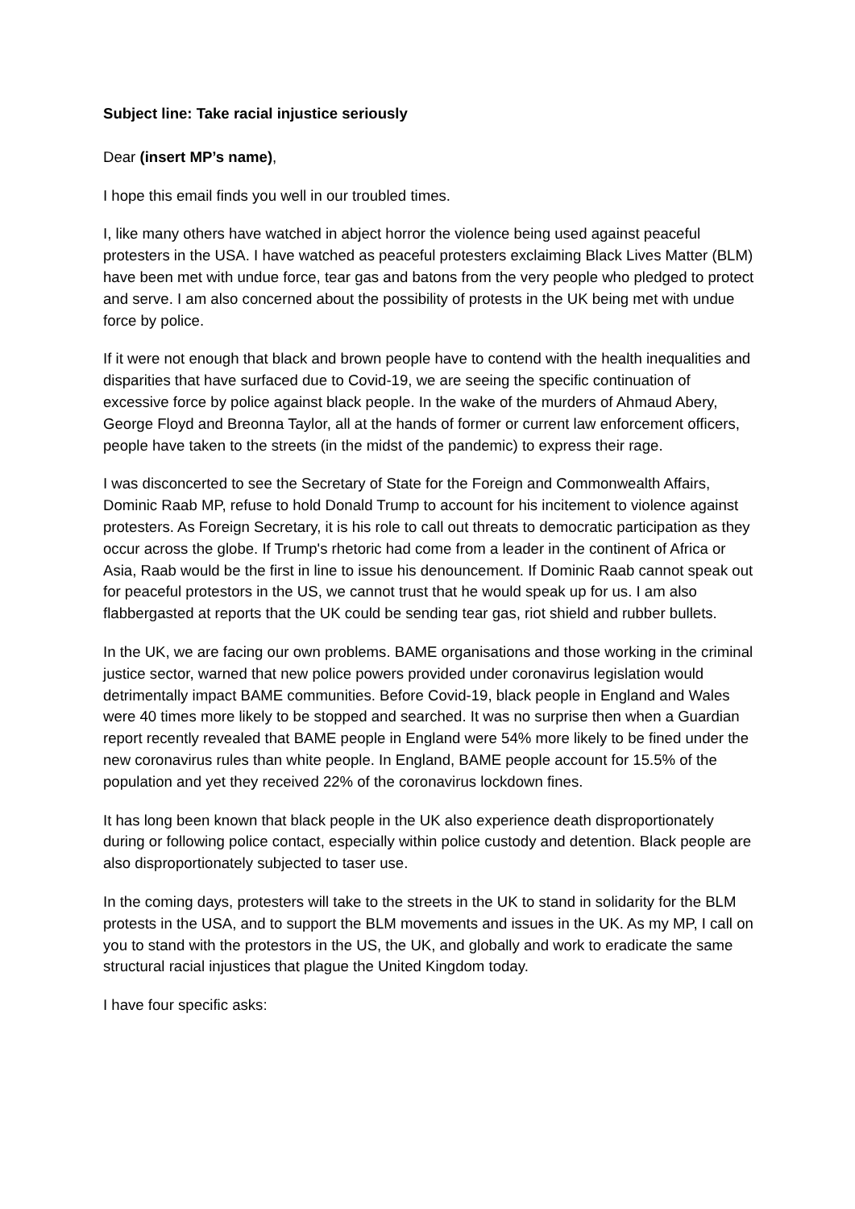Subject line: Take racial injustice seriously
Dear (insert MP’s name),
I hope this email finds you well in our troubled times.
I, like many others have watched in abject horror the violence being used against peaceful protesters in the USA. I have watched as peaceful protesters exclaiming Black Lives Matter (BLM) have been met with undue force, tear gas and batons from the very people who pledged to protect and serve. I am also concerned about the possibility of protests in the UK being met with undue force by police.
If it were not enough that black and brown people have to contend with the health inequalities and disparities that have surfaced due to Covid-19, we are seeing the specific continuation of excessive force by police against black people. In the wake of the murders of Ahmaud Abery, George Floyd and Breonna Taylor, all at the hands of former or current law enforcement officers, people have taken to the streets (in the midst of the pandemic) to express their rage.
I was disconcerted to see the Secretary of State for the Foreign and Commonwealth Affairs, Dominic Raab MP, refuse to hold Donald Trump to account for his incitement to violence against protesters. As Foreign Secretary, it is his role to call out threats to democratic participation as they occur across the globe. If Trump's rhetoric had come from a leader in the continent of Africa or Asia, Raab would be the first in line to issue his denouncement. If Dominic Raab cannot speak out for peaceful protestors in the US, we cannot trust that he would speak up for us. I am also flabbergasted at reports that the UK could be sending tear gas, riot shield and rubber bullets.
In the UK, we are facing our own problems. BAME organisations and those working in the criminal justice sector, warned that new police powers provided under coronavirus legislation would detrimentally impact BAME communities. Before Covid-19, black people in England and Wales were 40 times more likely to be stopped and searched. It was no surprise then when a Guardian report recently revealed that BAME people in England were 54% more likely to be fined under the new coronavirus rules than white people. In England, BAME people account for 15.5% of the population and yet they received 22% of the coronavirus lockdown fines.
It has long been known that black people in the UK also experience death disproportionately during or following police contact, especially within police custody and detention. Black people are also disproportionately subjected to taser use.
In the coming days, protesters will take to the streets in the UK to stand in solidarity for the BLM protests in the USA, and to support the BLM movements and issues in the UK. As my MP, I call on you to stand with the protestors in the US, the UK, and globally and work to eradicate the same structural racial injustices that plague the United Kingdom today.
I have four specific asks: